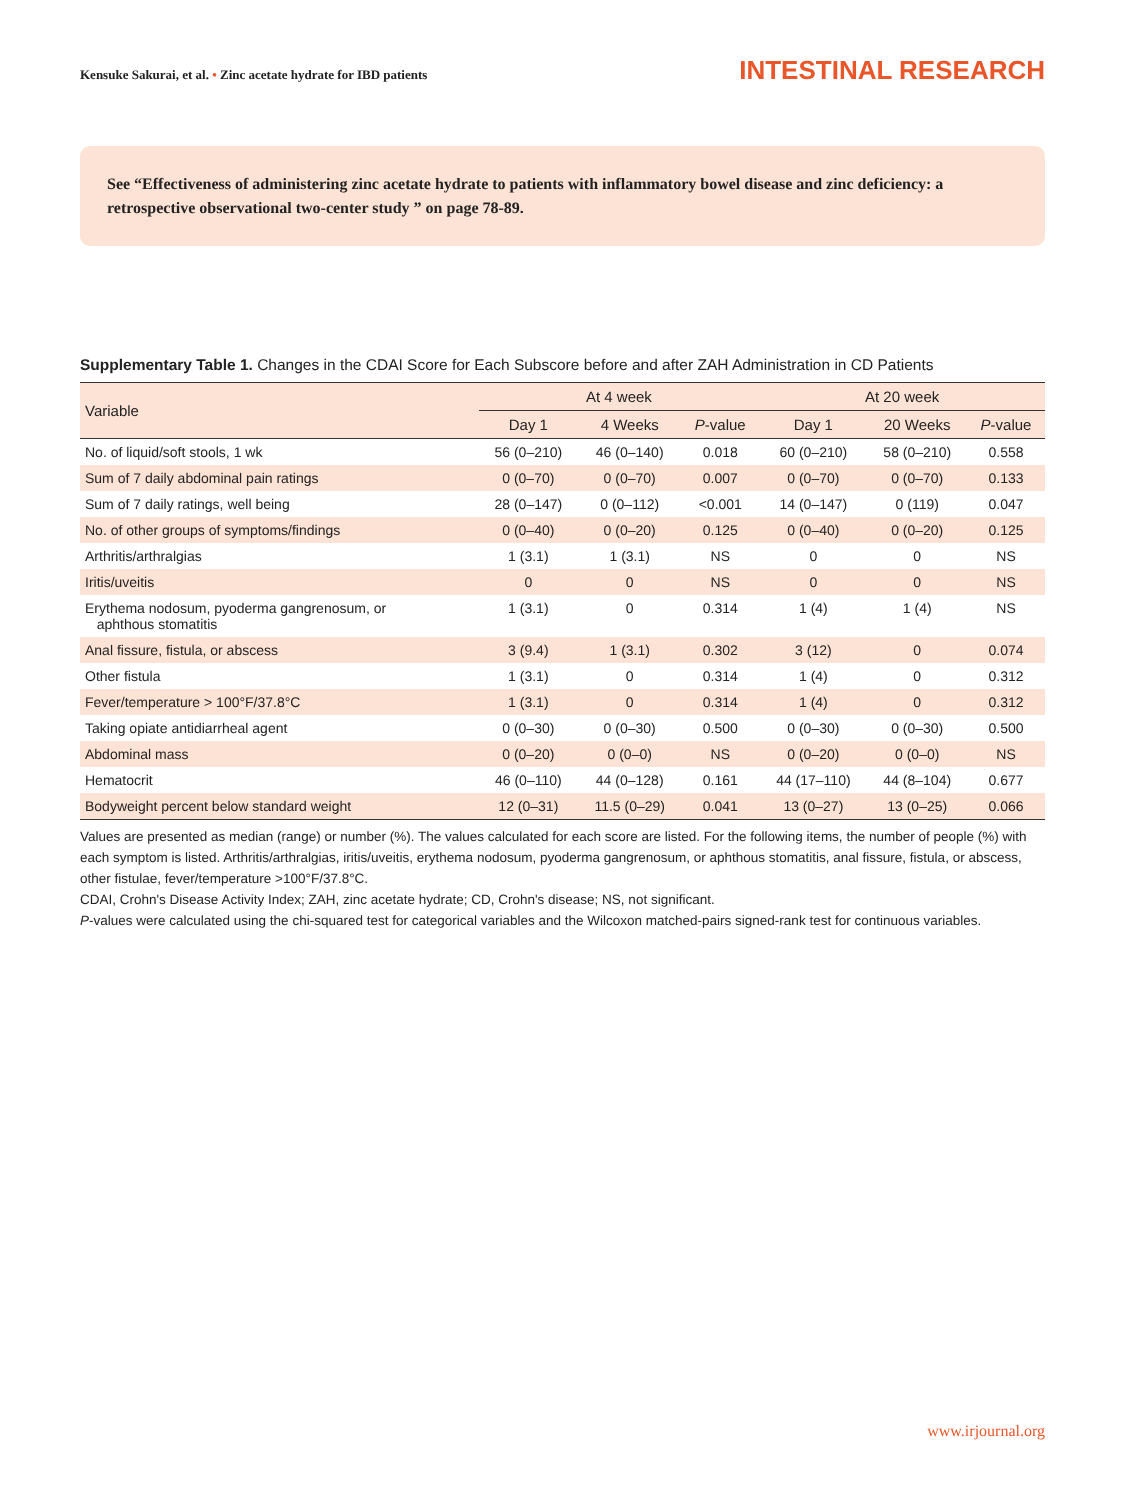Kensuke Sakurai, et al. • Zinc acetate hydrate for IBD patients
INTESTINAL RESEARCH
See “Effectiveness of administering zinc acetate hydrate to patients with inflammatory bowel disease and zinc deficiency: a retrospective observational two-center study ” on page 78-89.
Supplementary Table 1. Changes in the CDAI Score for Each Subscore before and after ZAH Administration in CD Patients
| Variable | At 4 week | | | At 20 week | | |
| --- | --- | --- | --- | --- | --- | --- |
| | Day 1 | 4 Weeks | P -value | Day 1 | 20 Weeks | P -value |
| No. of liquid/soft stools, 1 wk | 56 (0–210) | 46 (0–140) | 0.018 | 60 (0–210) | 58 (0–210) | 0.558 |
| Sum of 7 daily abdominal pain ratings | 0 (0–70) | 0 (0–70) | 0.007 | 0 (0–70) | 0 (0–70) | 0.133 |
| Sum of 7 daily ratings, well being | 28 (0–147) | 0 (0–112) | <0.001 | 14 (0–147) | 0 (119) | 0.047 |
| No. of other groups of symptoms/findings | 0 (0–40) | 0 (0–20) | 0.125 | 0 (0–40) | 0 (0–20) | 0.125 |
| Arthritis/arthralgias | 1 (3.1) | 1 (3.1) | NS | 0 | 0 | NS |
| Iritis/uveitis | 0 | 0 | NS | 0 | 0 | NS |
| Erythema nodosum, pyoderma gangrenosum, or aphthous stomatitis | 1 (3.1) | 0 | 0.314 | 1 (4) | 1 (4) | NS |
| Anal fissure, fistula, or abscess | 3 (9.4) | 1 (3.1) | 0.302 | 3 (12) | 0 | 0.074 |
| Other fistula | 1 (3.1) | 0 | 0.314 | 1 (4) | 0 | 0.312 |
| Fever/temperature > 100°F/37.8°C | 1 (3.1) | 0 | 0.314 | 1 (4) | 0 | 0.312 |
| Taking opiate antidiarrheal agent | 0 (0–30) | 0 (0–30) | 0.500 | 0 (0–30) | 0 (0–30) | 0.500 |
| Abdominal mass | 0 (0–20) | 0 (0–0) | NS | 0 (0–20) | 0 (0–0) | NS |
| Hematocrit | 46 (0–110) | 44 (0–128) | 0.161 | 44 (17–110) | 44 (8–104) | 0.677 |
| Bodyweight percent below standard weight | 12 (0–31) | 11.5 (0–29) | 0.041 | 13 (0–27) | 13 (0–25) | 0.066 |
Values are presented as median (range) or number (%). The values calculated for each score are listed. For the following items, the number of people (%) with each symptom is listed. Arthritis/arthralgias, iritis/uveitis, erythema nodosum, pyoderma gangrenosum, or aphthous stomatitis, anal fissure, fistula, or abscess, other fistulae, fever/temperature >100°F/37.8°C.
CDAI, Crohn's Disease Activity Index; ZAH, zinc acetate hydrate; CD, Crohn's disease; NS, not significant.
P-values were calculated using the chi-squared test for categorical variables and the Wilcoxon matched-pairs signed-rank test for continuous variables.
www.irjournal.org